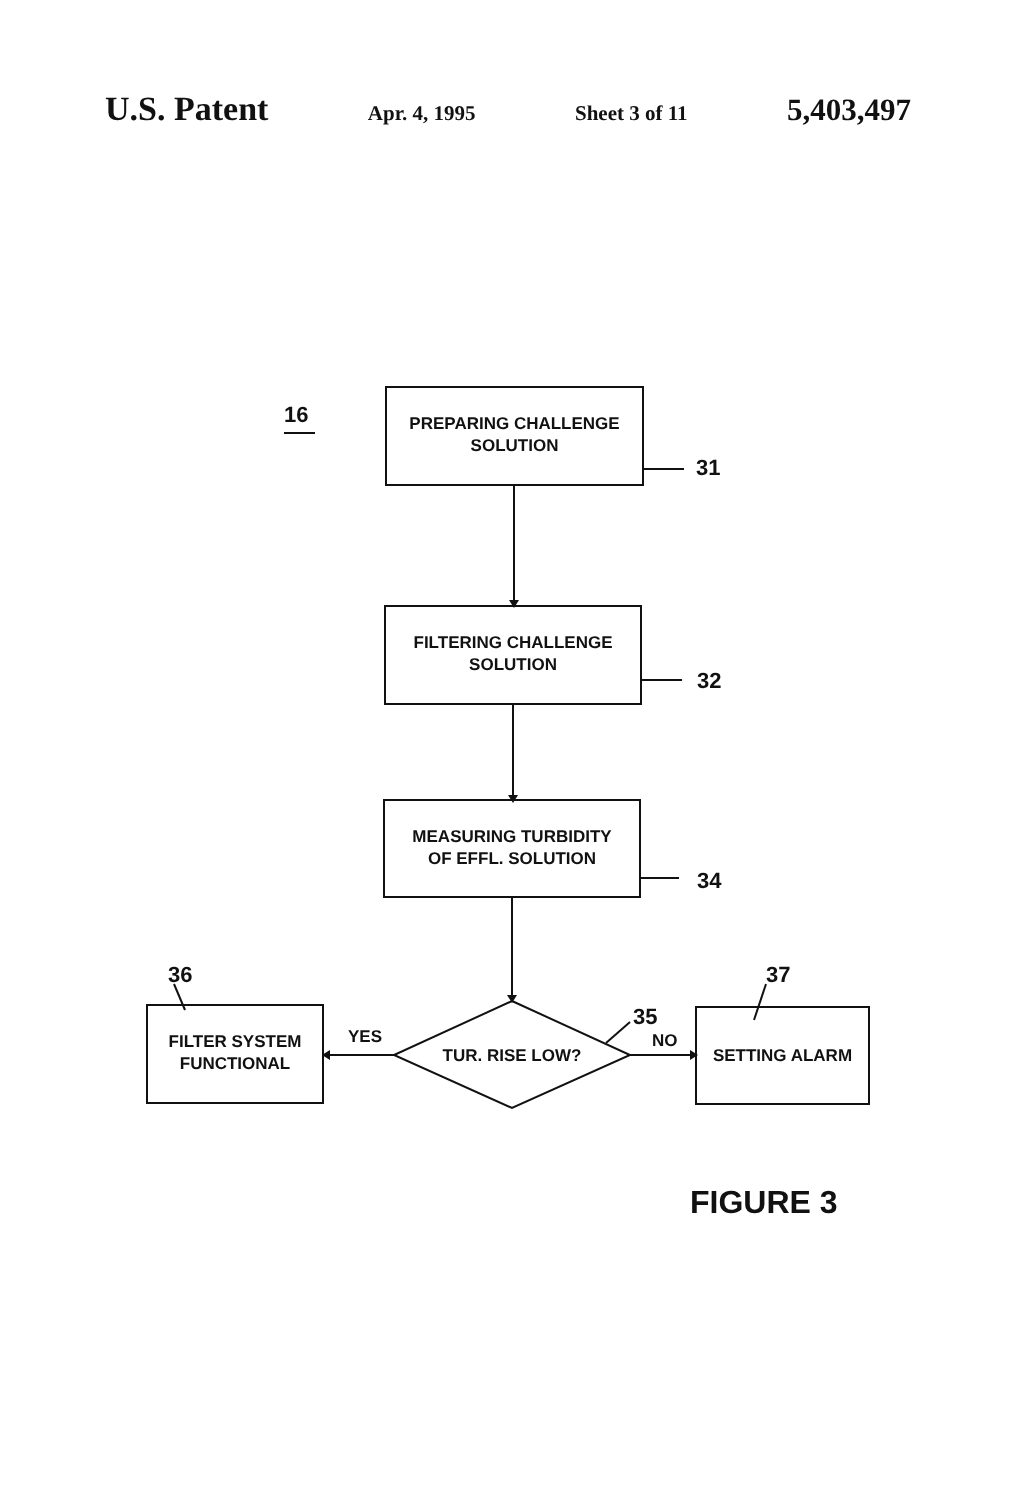U.S. Patent Apr. 4, 1995 Sheet 3 of 11 5,403,497
16
PREPARING CHALLENGE
SOLUTION
31
FILTERING CHALLENGE
SOLUTION
32
MEASURING TURBIDITY
OF EFFL. SOLUTION
34
36 37
FILTER SYSTEM
FUNCTIONAL
YES
TUR. RISE LOW?
35
NO
SETTING ALARM
FIGURE 3